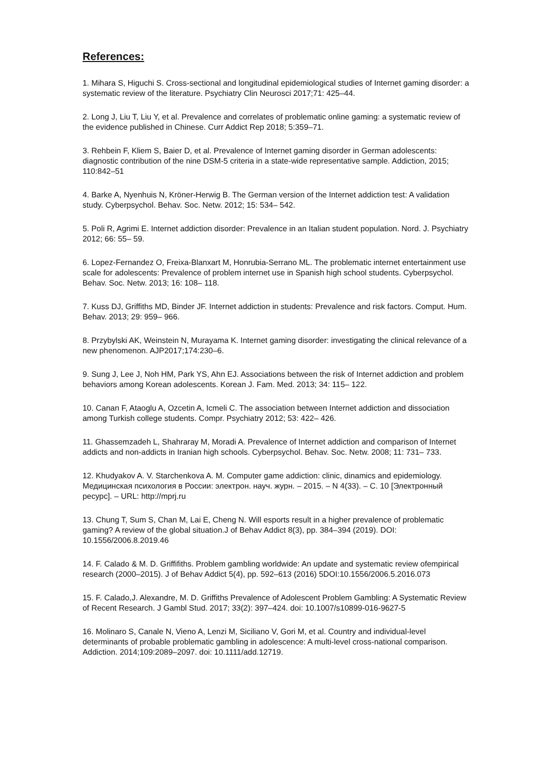References:
1. Mihara S, Higuchi S. Cross-sectional and longitudinal epidemiological studies of Internet gaming disorder: a systematic review of the literature. Psychiatry Clin Neurosci 2017;71: 425–44.
2. Long J, Liu T, Liu Y, et al. Prevalence and correlates of problematic online gaming: a systematic review of the evidence published in Chinese. Curr Addict Rep 2018; 5:359–71.
3. Rehbein F, Kliem S, Baier D, et al. Prevalence of Internet gaming disorder in German adolescents: diagnostic contribution of the nine DSM-5 criteria in a state-wide representative sample. Addiction, 2015; 110:842–51
4. Barke A, Nyenhuis N, Kröner‐Herwig B. The German version of the Internet addiction test: A validation study. Cyberpsychol. Behav. Soc. Netw. 2012; 15: 534– 542.
5. Poli R, Agrimi E. Internet addiction disorder: Prevalence in an Italian student population. Nord. J. Psychiatry 2012; 66: 55– 59.
6. Lopez‐Fernandez O, Freixa‐Blanxart M, Honrubia‐Serrano ML. The problematic internet entertainment use scale for adolescents: Prevalence of problem internet use in Spanish high school students. Cyberpsychol. Behav. Soc. Netw. 2013; 16: 108– 118.
7. Kuss DJ, Griffiths MD, Binder JF. Internet addiction in students: Prevalence and risk factors. Comput. Hum. Behav. 2013; 29: 959– 966.
8. Przybylski AK, Weinstein N, Murayama K. Internet gaming disorder: investigating the clinical relevance of a new phenomenon. AJP2017;174:230–6.
9. Sung J, Lee J, Noh HM, Park YS, Ahn EJ. Associations between the risk of Internet addiction and problem behaviors among Korean adolescents. Korean J. Fam. Med. 2013; 34: 115– 122.
10. Canan F, Ataoglu A, Ozcetin A, Icmeli C. The association between Internet addiction and dissociation among Turkish college students. Compr. Psychiatry 2012; 53: 422– 426.
11. Ghassemzadeh L, Shahraray M, Moradi A. Prevalence of Internet addiction and comparison of Internet addicts and non‐addicts in Iranian high schools. Cyberpsychol. Behav. Soc. Netw. 2008; 11: 731– 733.
12. Khudyakov A. V. Starchenkova A. M. Computer game addiction: clinic, dinamics and epidemiology. Медицинская психология в России: электрон. науч. журн. – 2015. – N 4(33). – С. 10 [Электронный ресурс]. – URL: http://mprj.ru
13. Chung T, Sum S, Chan M, Lai E, Cheng N. Will esports result in a higher prevalence of problematic gaming? A review of the global situation.J of Behav Addict 8(3), pp. 384–394 (2019). DOI: 10.1556/2006.8.2019.46
14. F. Calado & M. D. Griffifiths. Problem gambling worldwide: An update and systematic review ofempirical research (2000–2015). J of Behav Addict 5(4), pp. 592–613 (2016) 5DOI:10.1556/2006.5.2016.073
15. F. Calado,J. Alexandre, M. D. Griffiths Prevalence of Adolescent Problem Gambling: A Systematic Review of Recent Research. J Gambl Stud. 2017; 33(2): 397–424. doi: 10.1007/s10899-016-9627-5
16. Molinaro S, Canale N, Vieno A, Lenzi M, Siciliano V, Gori M, et al. Country and individual-level determinants of probable problematic gambling in adolescence: A multi-level cross-national comparison. Addiction. 2014;109:2089–2097. doi: 10.1111/add.12719.